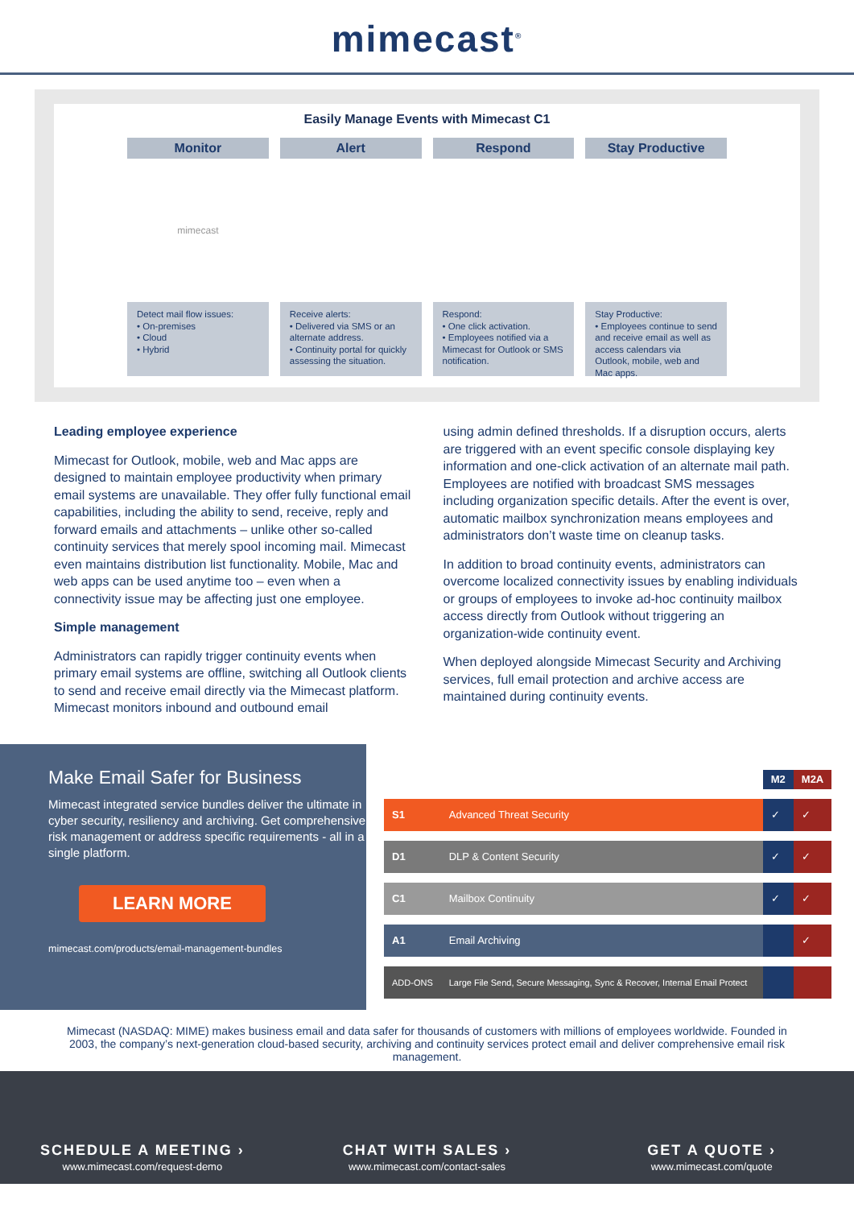mimecast<sup>®</sup>
Easily Manage Events with Mimecast C1
Monitor
mimecast
Detect mail flow issues:
• On-premises
• Cloud
• Hybrid
Alert
Receive alerts:
• Delivered via SMS or an alternate address.
• Continuity portal for quickly assessing the situation.
Respond
Respond:
• One click activation.
• Employees notified via a Mimecast for Outlook or SMS notification.
Stay Productive
Stay Productive:
• Employees continue to send and receive email as well as access calendars via Outlook, mobile, web and Mac apps.
Leading employee experience
Mimecast for Outlook, mobile, web and Mac apps are designed to maintain employee productivity when primary email systems are unavailable. They offer fully functional email capabilities, including the ability to send, receive, reply and forward emails and attachments – unlike other so-called continuity services that merely spool incoming mail. Mimecast even maintains distribution list functionality. Mobile, Mac and web apps can be used anytime too – even when a connectivity issue may be affecting just one employee.
Simple management
Administrators can rapidly trigger continuity events when primary email systems are offline, switching all Outlook clients to send and receive email directly via the Mimecast platform. Mimecast monitors inbound and outbound email
using admin defined thresholds. If a disruption occurs, alerts are triggered with an event specific console displaying key information and one-click activation of an alternate mail path. Employees are notified with broadcast SMS messages including organization specific details. After the event is over, automatic mailbox synchronization means employees and administrators don’t waste time on cleanup tasks.
In addition to broad continuity events, administrators can overcome localized connectivity issues by enabling individuals or groups of employees to invoke ad-hoc continuity mailbox access directly from Outlook without triggering an organization-wide continuity event.
When deployed alongside Mimecast Security and Archiving services, full email protection and archive access are maintained during continuity events.
Make Email Safer for Business
Mimecast integrated service bundles deliver the ultimate in cyber security, resiliency and archiving. Get comprehensive risk management or address specific requirements - all in a single platform.
LEARN MORE
mimecast.com/products/email-management-bundles
| | | M2 | M2A |
| --- | --- | --- | --- |
| S1 | Advanced Threat Security | ✓ | ✓ |
| D1 | DLP & Content Security | ✓ | ✓ |
| C1 | Mailbox Continuity | ✓ | ✓ |
| A1 | Email Archiving | | ✓ |
| ADD-ONS | Large File Send, Secure Messaging, Sync & Recover, Internal Email Protect | | |
Mimecast (NASDAQ: MIME) makes business email and data safer for thousands of customers with millions of employees worldwide. Founded in 2003, the company’s next-generation cloud-based security, archiving and continuity services protect email and deliver comprehensive email risk management.
SCHEDULE A MEETING ›
www.mimecast.com/request-demo
CHAT WITH SALES ›
www.mimecast.com/contact-sales
GET A QUOTE ›
www.mimecast.com/quote